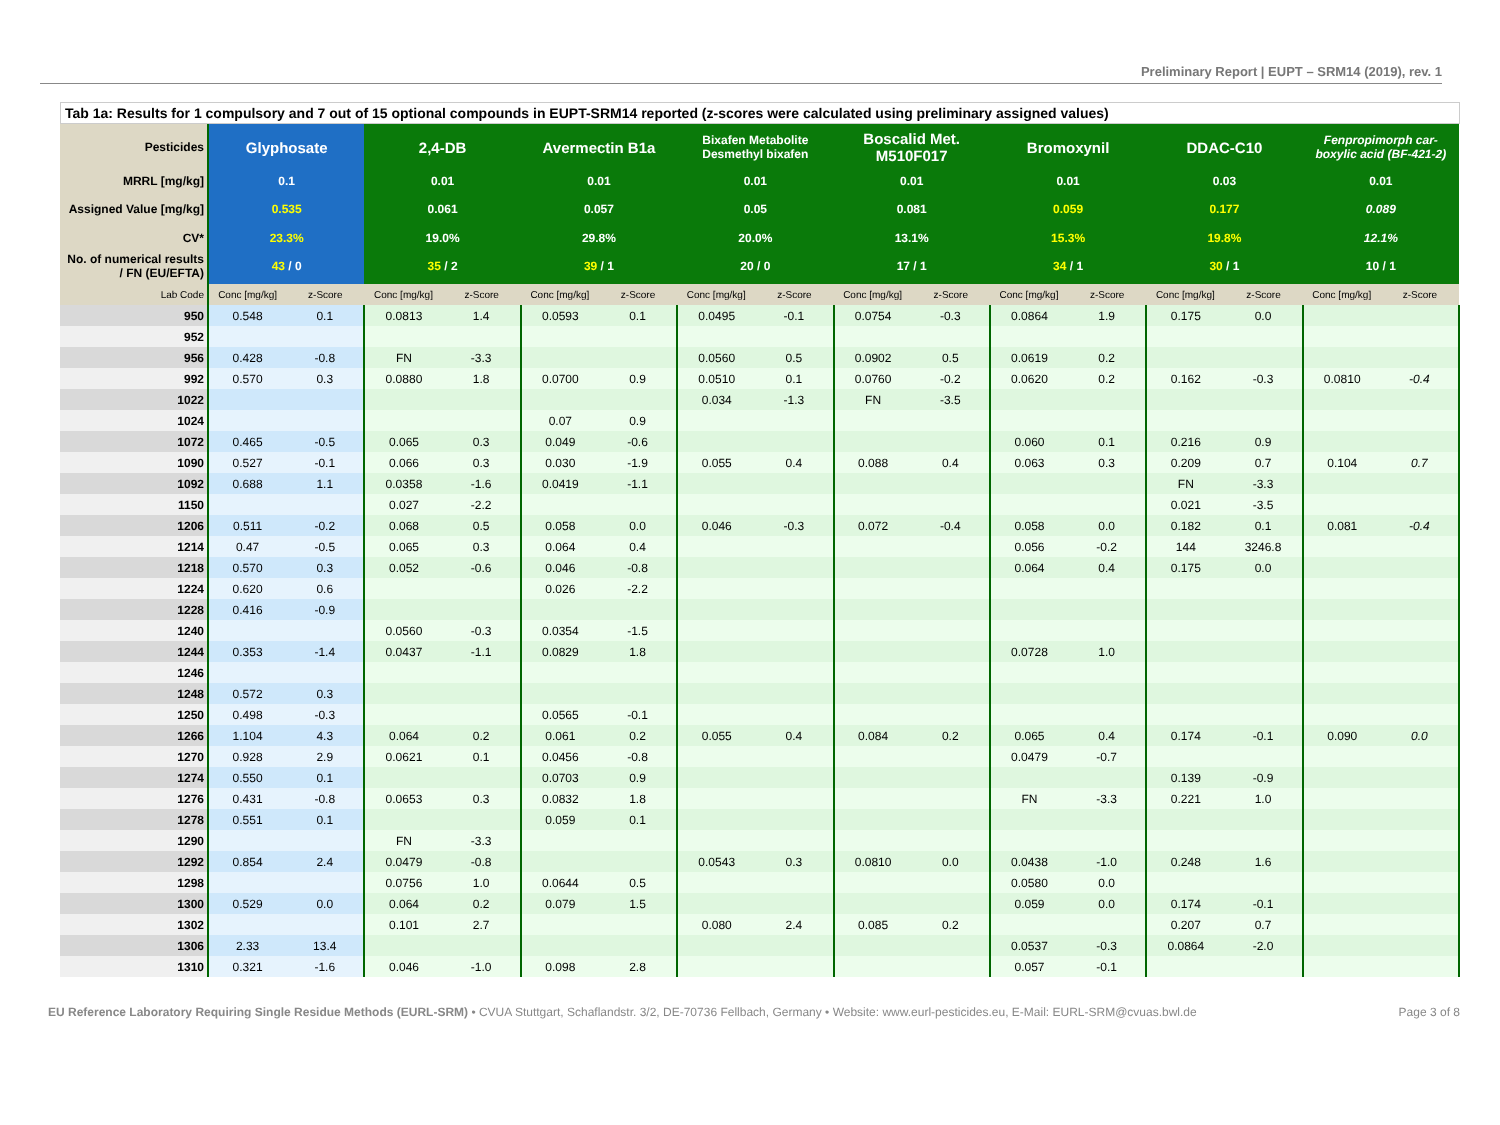Preliminary Report | EUPT – SRM14 (2019), rev. 1
Tab 1a: Results for 1 compulsory and 7 out of 15 optional compounds in EUPT-SRM14 reported (z-scores were calculated using preliminary assigned values)
| Pesticides | Glyphosate | | 2,4-DB | | Avermectin B1a | | Bixafen Metabolite Desmethyl bixafen | | Boscalid Met. M510F017 | | Bromoxynil | | DDAC-C10 | | Fenpropimorph car-boxylic acid (BF-421-2) | |
| --- | --- | --- | --- | --- | --- | --- | --- | --- | --- | --- | --- | --- | --- | --- | --- | --- |
| MRRL [mg/kg] | 0.1 | | 0.01 | | 0.01 | | 0.01 | | 0.01 | | 0.01 | | 0.03 | | 0.01 | |
| Assigned Value [mg/kg] | 0.535 | | 0.061 | | 0.057 | | 0.05 | | 0.081 | | 0.059 | | 0.177 | | 0.089 | |
| CV* | 23.3% | | 19.0% | | 29.8% | | 20.0% | | 13.1% | | 15.3% | | 19.8% | | 12.1% | |
| No. of numerical results / FN (EU/EFTA) | 43 / 0 | | 35 / 2 | | 39 / 1 | | 20 / 0 | | 17 / 1 | | 34 / 1 | | 30 / 1 | | 10 / 1 | |
| Lab Code | Conc [mg/kg] | z-Score | Conc [mg/kg] | z-Score | Conc [mg/kg] | z-Score | Conc [mg/kg] | z-Score | Conc [mg/kg] | z-Score | Conc [mg/kg] | z-Score | Conc [mg/kg] | z-Score | Conc [mg/kg] | z-Score |
| 950 | 0.548 | 0.1 | 0.0813 | 1.4 | 0.0593 | 0.1 | 0.0495 | -0.1 | 0.0754 | -0.3 | 0.0864 | 1.9 | 0.175 | 0.0 | | |
| 952 | | | | | | | | | | | | | | | | |
| 956 | 0.428 | -0.8 | FN | -3.3 | | | 0.0560 | 0.5 | 0.0902 | 0.5 | 0.0619 | 0.2 | | | | |
| 992 | 0.570 | 0.3 | 0.0880 | 1.8 | 0.0700 | 0.9 | 0.0510 | 0.1 | 0.0760 | -0.2 | 0.0620 | 0.2 | 0.162 | -0.3 | 0.0810 | -0.4 |
| 1022 | | | | | | | 0.034 | -1.3 | FN | -3.5 | | | | | | |
| 1024 | | | | | 0.07 | 0.9 | | | | | | | | | | |
| 1072 | 0.465 | -0.5 | 0.065 | 0.3 | 0.049 | -0.6 | | | | | 0.060 | 0.1 | 0.216 | 0.9 | | |
| 1090 | 0.527 | -0.1 | 0.066 | 0.3 | 0.030 | -1.9 | 0.055 | 0.4 | 0.088 | 0.4 | 0.063 | 0.3 | 0.209 | 0.7 | 0.104 | 0.7 |
| 1092 | 0.688 | 1.1 | 0.0358 | -1.6 | 0.0419 | -1.1 | | | | | | | FN | -3.3 | | |
| 1150 | | | 0.027 | -2.2 | | | | | | | | | 0.021 | -3.5 | | |
| 1206 | 0.511 | -0.2 | 0.068 | 0.5 | 0.058 | 0.0 | 0.046 | -0.3 | 0.072 | -0.4 | 0.058 | 0.0 | 0.182 | 0.1 | 0.081 | -0.4 |
| 1214 | 0.47 | -0.5 | 0.065 | 0.3 | 0.064 | 0.4 | | | | | 0.056 | -0.2 | 144 | 3246.8 | | |
| 1218 | 0.570 | 0.3 | 0.052 | -0.6 | 0.046 | -0.8 | | | | | 0.064 | 0.4 | 0.175 | 0.0 | | |
| 1224 | 0.620 | 0.6 | | | 0.026 | -2.2 | | | | | | | | | | |
| 1228 | 0.416 | -0.9 | | | | | | | | | | | | | | |
| 1240 | | | 0.0560 | -0.3 | 0.0354 | -1.5 | | | | | | | | | | |
| 1244 | 0.353 | -1.4 | 0.0437 | -1.1 | 0.0829 | 1.8 | | | | | 0.0728 | 1.0 | | | | |
| 1246 | | | | | | | | | | | | | | | | |
| 1248 | 0.572 | 0.3 | | | | | | | | | | | | | | |
| 1250 | 0.498 | -0.3 | | | 0.0565 | -0.1 | | | | | | | | | | |
| 1266 | 1.104 | 4.3 | 0.064 | 0.2 | 0.061 | 0.2 | 0.055 | 0.4 | 0.084 | 0.2 | 0.065 | 0.4 | 0.174 | -0.1 | 0.090 | 0.0 |
| 1270 | 0.928 | 2.9 | 0.0621 | 0.1 | 0.0456 | -0.8 | | | | | 0.0479 | -0.7 | | | | |
| 1274 | 0.550 | 0.1 | | | 0.0703 | 0.9 | | | | | | | 0.139 | -0.9 | | |
| 1276 | 0.431 | -0.8 | 0.0653 | 0.3 | 0.0832 | 1.8 | | | | | FN | -3.3 | 0.221 | 1.0 | | |
| 1278 | 0.551 | 0.1 | | | 0.059 | 0.1 | | | | | | | | | | |
| 1290 | | | FN | -3.3 | | | | | | | | | | | | |
| 1292 | 0.854 | 2.4 | 0.0479 | -0.8 | | | 0.0543 | 0.3 | 0.0810 | 0.0 | 0.0438 | -1.0 | 0.248 | 1.6 | | |
| 1298 | | | 0.0756 | 1.0 | 0.0644 | 0.5 | | | | | 0.0580 | 0.0 | | | | |
| 1300 | 0.529 | 0.0 | 0.064 | 0.2 | 0.079 | 1.5 | | | | | 0.059 | 0.0 | 0.174 | -0.1 | | |
| 1302 | | | 0.101 | 2.7 | | | 0.080 | 2.4 | 0.085 | 0.2 | | | 0.207 | 0.7 | | |
| 1306 | 2.33 | 13.4 | | | | | | | | | 0.0537 | -0.3 | 0.0864 | -2.0 | | |
| 1310 | 0.321 | -1.6 | 0.046 | -1.0 | 0.098 | 2.8 | | | | | 0.057 | -0.1 | | | | |
EU Reference Laboratory Requiring Single Residue Methods (EURL-SRM) • CVUA Stuttgart, Schaflandstr. 3/2, DE-70736 Fellbach, Germany • Website: www.eurl-pesticides.eu, E-Mail: EURL-SRM@cvuas.bwl.de Page 3 of 8